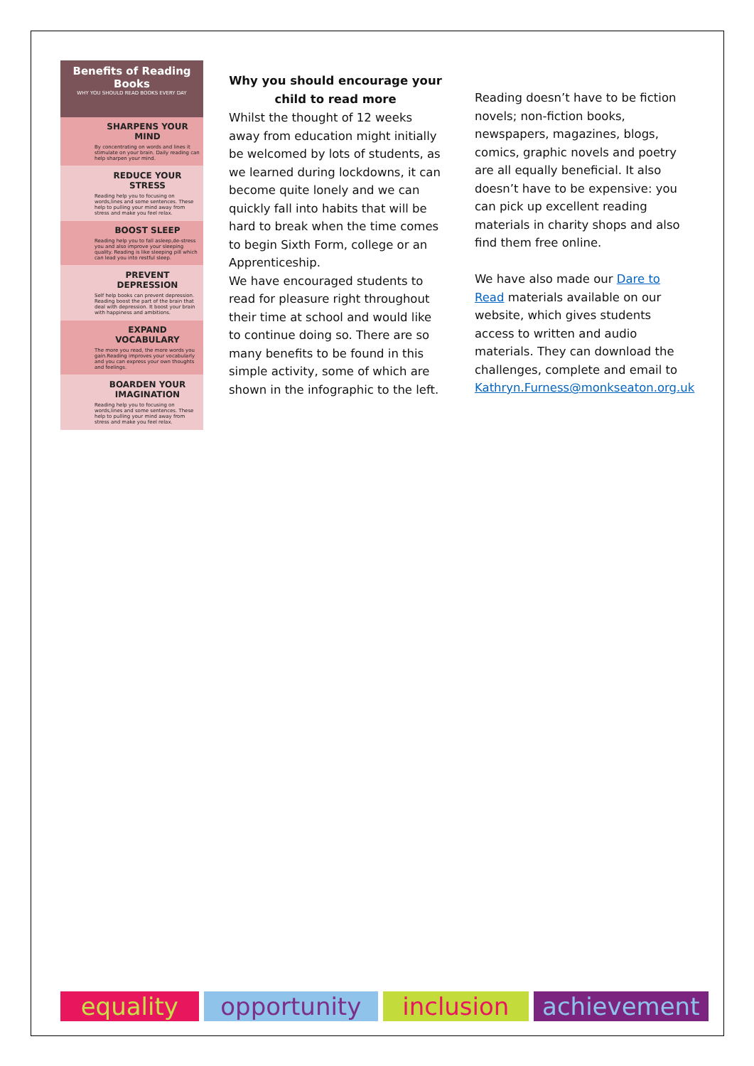Benefits of Reading Books
WHY YOU SHOULD READ BOOKS EVERY DAY
SHARPENS YOUR MIND
By concentrating on words and lines it stimulate on your brain. Daily reading can help sharpen your mind.
REDUCE YOUR STRESS
Reading help you to focusing on words,lines and some sentences. These help to pulling your mind away from stress and make you feel relax.
BOOST SLEEP
Reading help you to fall asleep,de-stress you and also improve your sleeping quality. Reading is like sleeping pill which can lead you into restful sleep.
PREVENT DEPRESSION
Self help books can prevent depression. Reading boost the part of the brain that deal with depression. It boost your brain with happiness and ambitions.
EXPAND VOCABULARY
The more you read, the more words you gain.Reading improves your vocabularly and you can express your own thoughts and feelings.
BOARDEN YOUR IMAGINATION
Reading help you to focusing on words,lines and some sentences. These help to pulling your mind away from stress and make you feel relax.
Why you should encourage your child to read more
Whilst the thought of 12 weeks away from education might initially be welcomed by lots of students, as we learned during lockdowns, it can become quite lonely and we can quickly fall into habits that will be hard to break when the time comes to begin Sixth Form, college or an Apprenticeship.
We have encouraged students to read for pleasure right throughout their time at school and would like to continue doing so. There are so many benefits to be found in this simple activity, some of which are shown in the infographic to the left.
Reading doesn’t have to be fiction novels; non-fiction books, newspapers, magazines, blogs, comics, graphic novels and poetry are all equally beneficial. It also doesn’t have to be expensive: you can pick up excellent reading materials in charity shops and also find them free online.
We have also made our Dare to Read materials available on our website, which gives students access to written and audio materials. They can download the challenges, complete and email to Kathryn.Furness@monkseaton.org.uk
equality opportunity inclusion achievement